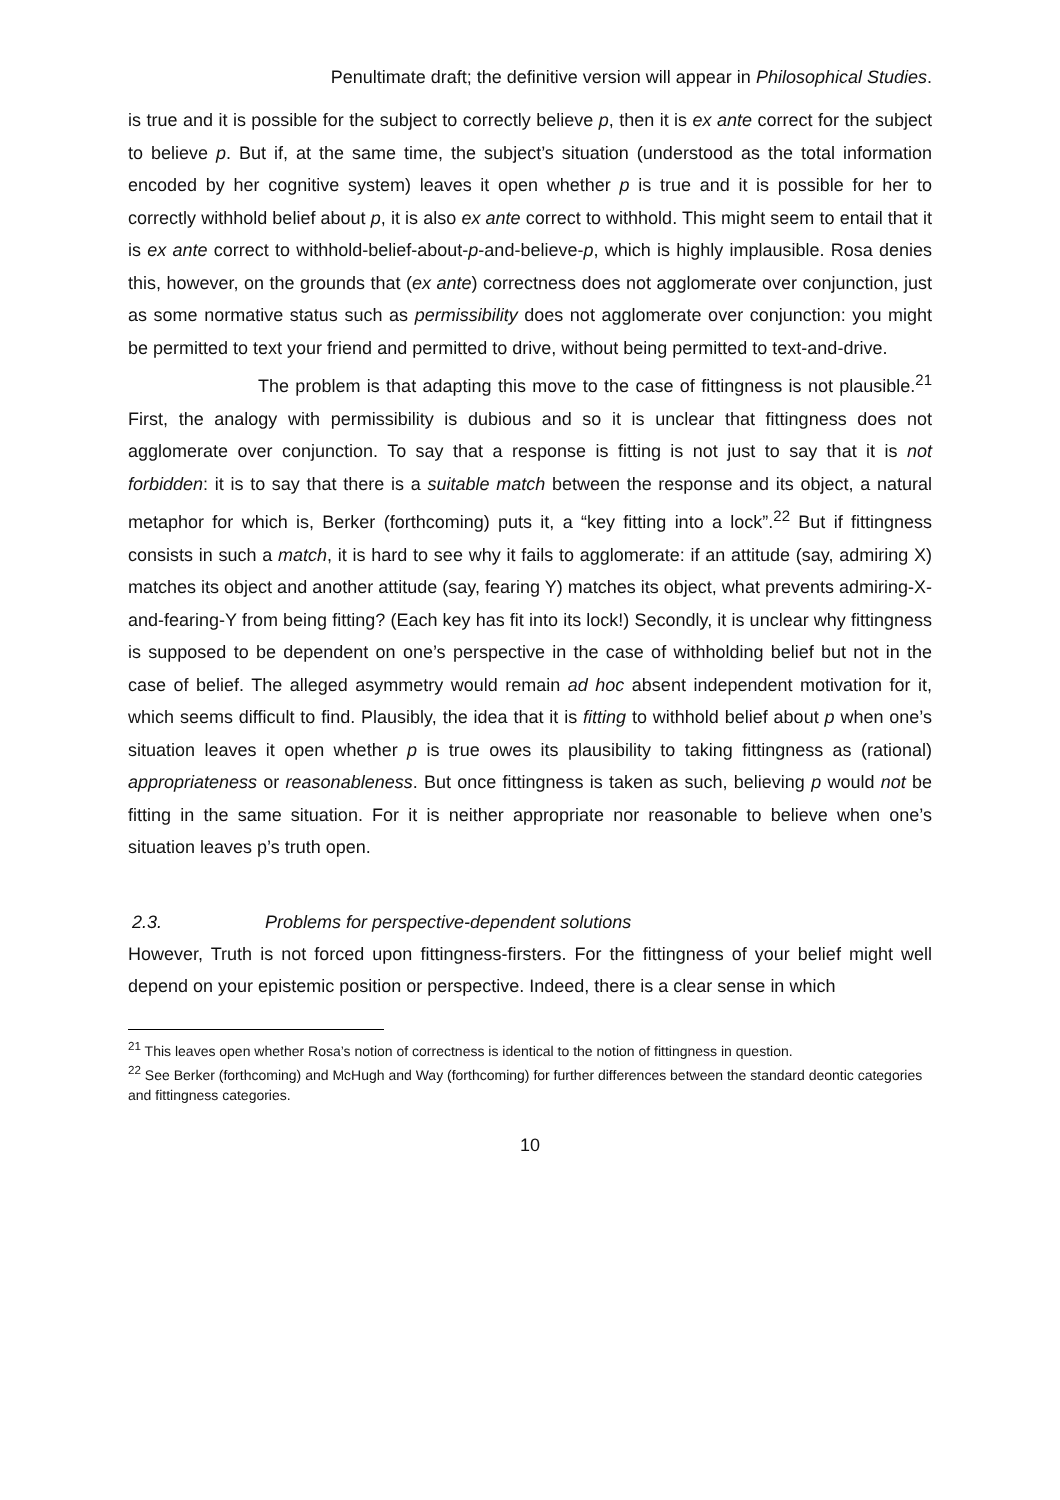Penultimate draft; the definitive version will appear in Philosophical Studies.
is true and it is possible for the subject to correctly believe p, then it is ex ante correct for the subject to believe p. But if, at the same time, the subject’s situation (understood as the total information encoded by her cognitive system) leaves it open whether p is true and it is possible for her to correctly withhold belief about p, it is also ex ante correct to withhold. This might seem to entail that it is ex ante correct to withhold-belief-about-p-and-believe-p, which is highly implausible. Rosa denies this, however, on the grounds that (ex ante) correctness does not agglomerate over conjunction, just as some normative status such as permissibility does not agglomerate over conjunction: you might be permitted to text your friend and permitted to drive, without being permitted to text-and-drive.
The problem is that adapting this move to the case of fittingness is not plausible.<sup>21</sup> First, the analogy with permissibility is dubious and so it is unclear that fittingness does not agglomerate over conjunction. To say that a response is fitting is not just to say that it is not forbidden: it is to say that there is a suitable match between the response and its object, a natural metaphor for which is, Berker (forthcoming) puts it, a “key fitting into a lock”.<sup>22</sup> But if fittingness consists in such a match, it is hard to see why it fails to agglomerate: if an attitude (say, admiring X) matches its object and another attitude (say, fearing Y) matches its object, what prevents admiring-X-and-fearing-Y from being fitting? (Each key has fit into its lock!) Secondly, it is unclear why fittingness is supposed to be dependent on one’s perspective in the case of withholding belief but not in the case of belief. The alleged asymmetry would remain ad hoc absent independent motivation for it, which seems difficult to find. Plausibly, the idea that it is fitting to withhold belief about p when one’s situation leaves it open whether p is true owes its plausibility to taking fittingness as (rational) appropriateness or reasonableness. But once fittingness is taken as such, believing p would not be fitting in the same situation. For it is neither appropriate nor reasonable to believe when one’s situation leaves p’s truth open.
2.3. Problems for perspective-dependent solutions
However, Truth is not forced upon fittingness-firsters. For the fittingness of your belief might well depend on your epistemic position or perspective. Indeed, there is a clear sense in which
<sup>21</sup> This leaves open whether Rosa’s notion of correctness is identical to the notion of fittingness in question.
<sup>22</sup> See Berker (forthcoming) and McHugh and Way (forthcoming) for further differences between the standard deontic categories and fittingness categories.
10